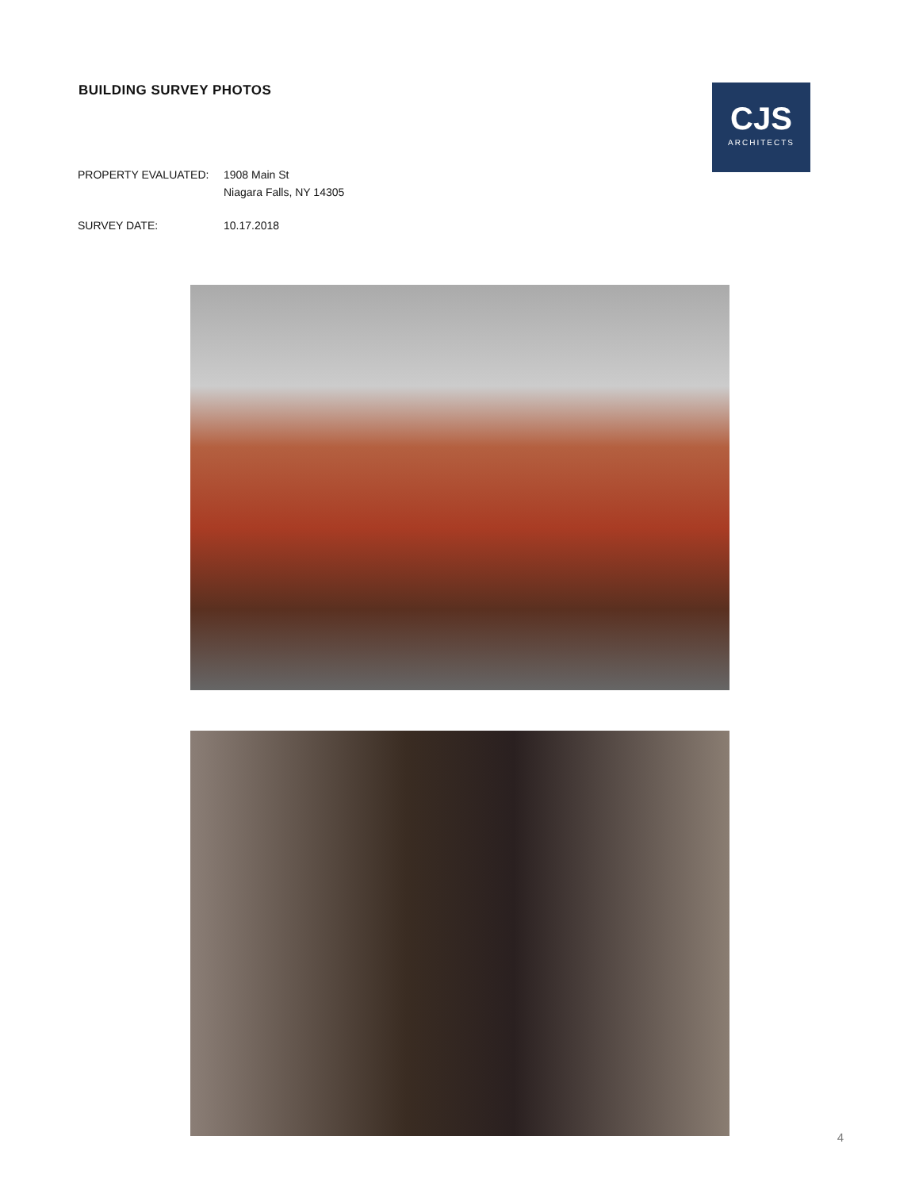BUILDING SURVEY PHOTOS
CJS
ARCHITECTS
PROPERTY EVALUATED: 1908 Main St
Niagara Falls, NY 14305
SURVEY DATE: 10.17.2018
4